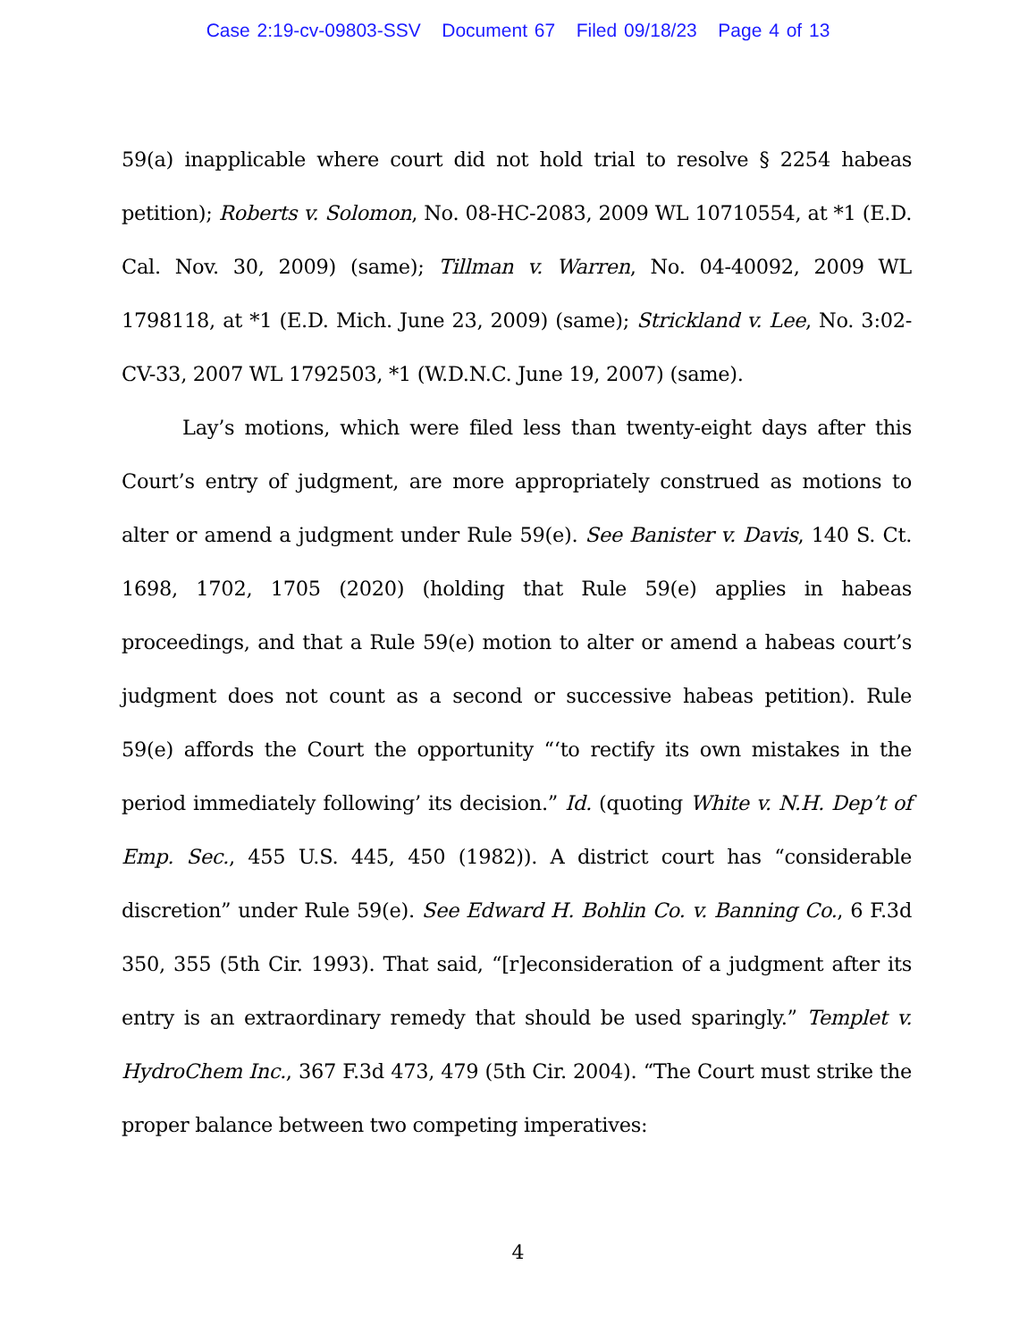Case 2:19-cv-09803-SSV Document 67 Filed 09/18/23 Page 4 of 13
59(a) inapplicable where court did not hold trial to resolve § 2254 habeas petition); Roberts v. Solomon, No. 08-HC-2083, 2009 WL 10710554, at *1 (E.D. Cal. Nov. 30, 2009) (same); Tillman v. Warren, No. 04-40092, 2009 WL 1798118, at *1 (E.D. Mich. June 23, 2009) (same); Strickland v. Lee, No. 3:02-CV-33, 2007 WL 1792503, *1 (W.D.N.C. June 19, 2007) (same).
Lay’s motions, which were filed less than twenty-eight days after this Court’s entry of judgment, are more appropriately construed as motions to alter or amend a judgment under Rule 59(e). See Banister v. Davis, 140 S. Ct. 1698, 1702, 1705 (2020) (holding that Rule 59(e) applies in habeas proceedings, and that a Rule 59(e) motion to alter or amend a habeas court’s judgment does not count as a second or successive habeas petition). Rule 59(e) affords the Court the opportunity “‘to rectify its own mistakes in the period immediately following’ its decision.” Id. (quoting White v. N.H. Dep’t of Emp. Sec., 455 U.S. 445, 450 (1982)). A district court has “considerable discretion” under Rule 59(e). See Edward H. Bohlin Co. v. Banning Co., 6 F.3d 350, 355 (5th Cir. 1993). That said, “[r]econsideration of a judgment after its entry is an extraordinary remedy that should be used sparingly.” Templet v. HydroChem Inc., 367 F.3d 473, 479 (5th Cir. 2004). “The Court must strike the proper balance between two competing imperatives:
4